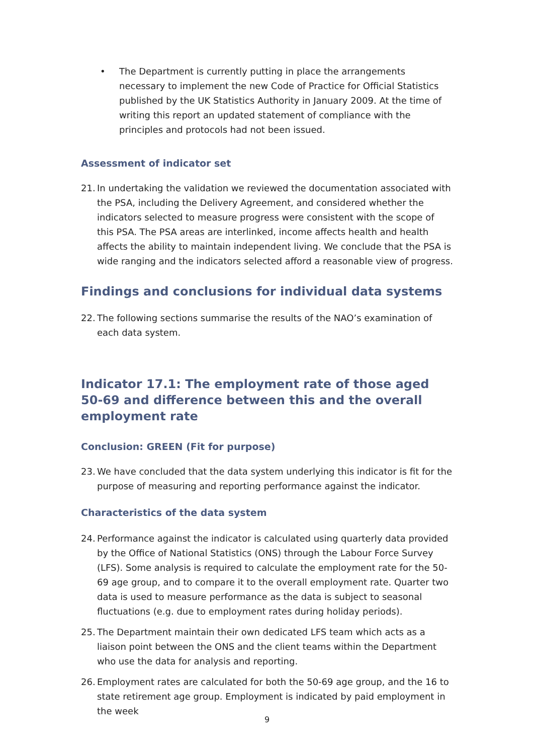• The Department is currently putting in place the arrangements necessary to implement the new Code of Practice for Official Statistics published by the UK Statistics Authority in January 2009. At the time of writing this report an updated statement of compliance with the principles and protocols had not been issued.
Assessment of indicator set
21.
In undertaking the validation we reviewed the documentation associated with the PSA, including the Delivery Agreement, and considered whether the indicators selected to measure progress were consistent with the scope of this PSA. The PSA areas are interlinked, income affects health and health affects the ability to maintain independent living. We conclude that the PSA is wide ranging and the indicators selected afford a reasonable view of progress.
Findings and conclusions for individual data systems
22.
The following sections summarise the results of the NAO’s examination of each data system.
Indicator 17.1: The employment rate of those aged 50-69 and difference between this and the overall employment rate
Conclusion: GREEN (Fit for purpose)
23.
We have concluded that the data system underlying this indicator is fit for the purpose of measuring and reporting performance against the indicator.
Characteristics of the data system
24.
Performance against the indicator is calculated using quarterly data provided by the Office of National Statistics (ONS) through the Labour Force Survey (LFS). Some analysis is required to calculate the employment rate for the 50-69 age group, and to compare it to the overall employment rate. Quarter two data is used to measure performance as the data is subject to seasonal fluctuations (e.g. due to employment rates during holiday periods).
25.
The Department maintain their own dedicated LFS team which acts as a liaison point between the ONS and the client teams within the Department who use the data for analysis and reporting.
26.
Employment rates are calculated for both the 50-69 age group, and the 16 to state retirement age group. Employment is indicated by paid employment in the week
9